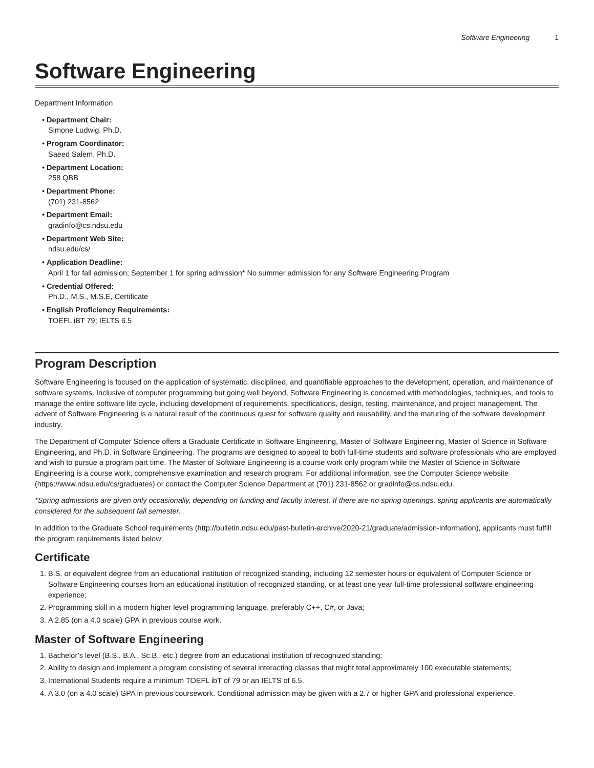Software Engineering 1
Software Engineering
Department Information
• Department Chair:
Simone Ludwig, Ph.D.
• Program Coordinator:
Saeed Salem, Ph.D.
• Department Location:
258 QBB
• Department Phone:
(701) 231-8562
• Department Email:
gradinfo@cs.ndsu.edu
• Department Web Site:
ndsu.edu/cs/
• Application Deadline:
April 1 for fall admission; September 1 for spring admission* No summer admission for any Software Engineering Program
• Credential Offered:
Ph.D., M.S., M.S.E, Certificate
• English Proficiency Requirements:
TOEFL iBT 79; IELTS 6.5
Program Description
Software Engineering is focused on the application of systematic, disciplined, and quantifiable approaches to the development, operation, and maintenance of software systems. Inclusive of computer programming but going well beyond, Software Engineering is concerned with methodologies, techniques, and tools to manage the entire software life cycle, including development of requirements, specifications, design, testing, maintenance, and project management. The advent of Software Engineering is a natural result of the continuous quest for software quality and reusability, and the maturing of the software development industry.
The Department of Computer Science offers a Graduate Certificate in Software Engineering, Master of Software Engineering, Master of Science in Software Engineering, and Ph.D. in Software Engineering. The programs are designed to appeal to both full-time students and software professionals who are employed and wish to pursue a program part time. The Master of Software Engineering is a course work only program while the Master of Science in Software Engineering is a course work, comprehensive examination and research program. For additional information, see the Computer Science website (https://www.ndsu.edu/cs/graduates) or contact the Computer Science Department at (701) 231-8562 or gradinfo@cs.ndsu.edu.
*Spring admissions are given only occasionally, depending on funding and faculty interest. If there are no spring openings, spring applicants are automatically considered for the subsequent fall semester.
In addition to the Graduate School requirements (http://bulletin.ndsu.edu/past-bulletin-archive/2020-21/graduate/admission-information), applicants must fulfill the program requirements listed below:
Certificate
1. B.S. or equivalent degree from an educational institution of recognized standing, including 12 semester hours or equivalent of Computer Science or Software Engineering courses from an educational institution of recognized standing, or at least one year full-time professional software engineering experience;
2. Programming skill in a modern higher level programming language, preferably C++, C#, or Java;
3. A 2.85 (on a 4.0 scale) GPA in previous course work.
Master of Software Engineering
1. Bachelor’s level (B.S., B.A., Sc.B., etc.) degree from an educational institution of recognized standing;
2. Ability to design and implement a program consisting of several interacting classes that might total approximately 100 executable statements;
3. International Students require a minimum TOEFL ibT of 79 or an IELTS of 6.5.
4. A 3.0 (on a 4.0 scale) GPA in previous coursework. Conditional admission may be given with a 2.7 or higher GPA and professional experience.